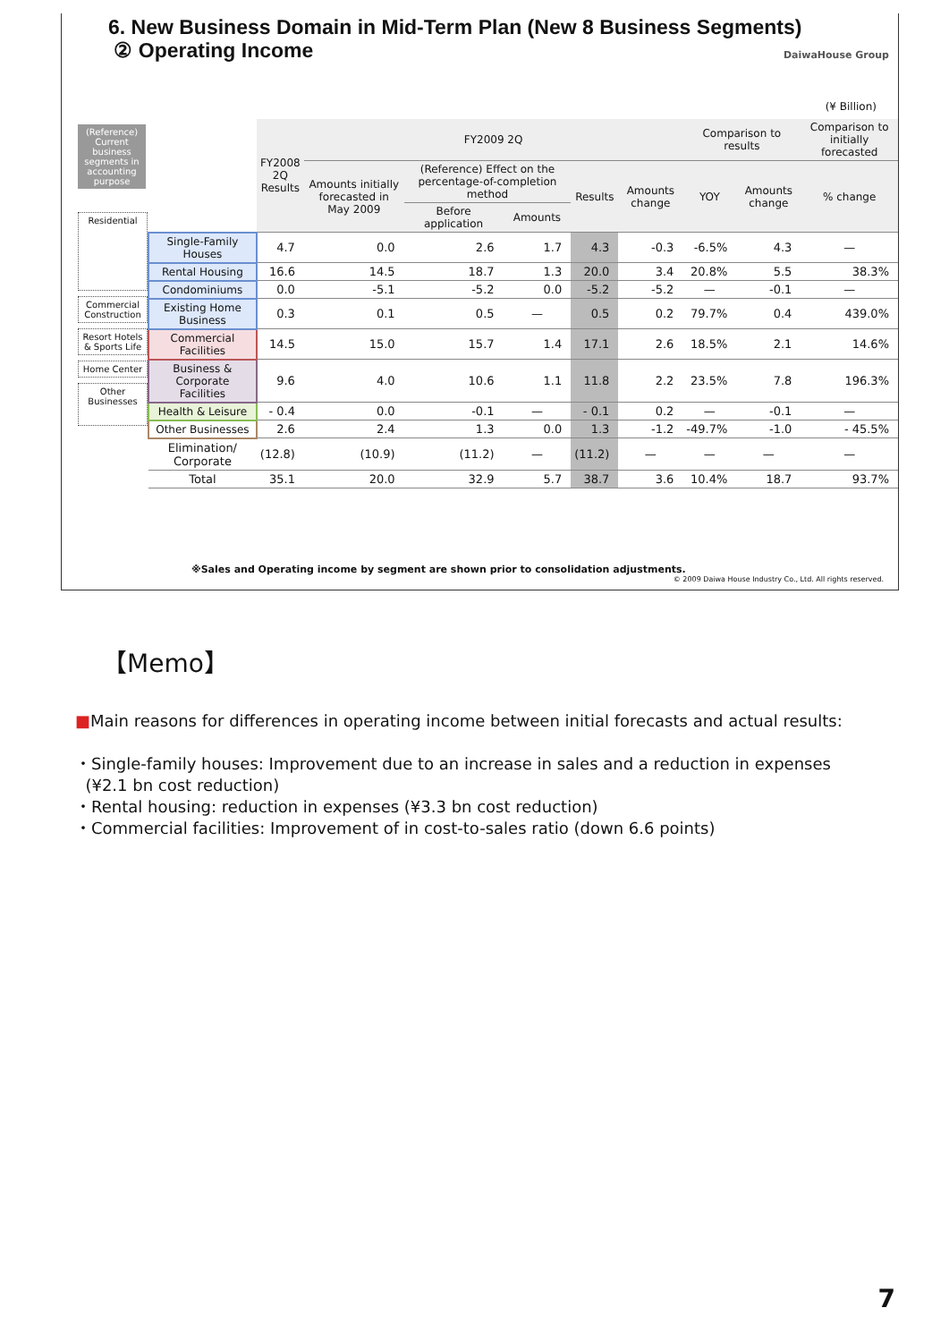6. New Business Domain in Mid-Term Plan (New 8 Business Segments)
② Operating Income
DaiwaHouse Group
(¥ Billion)
(Reference) Current business segments in accounting purpose
Residential
Commercial Construction
Resort Hotels & Sports Life
Home Center
Other Businesses
| | FY2008 2Q Results | FY2009 2Q | | | | | Comparison to results | | Comparison to initially forecasted |
| --- | --- | --- | --- | --- | --- | --- | --- | --- | --- |
| | | Amounts initially forecasted in May 2009 | (Reference) Effect on the percentage-of-completion method | | Results | Amounts change | YOY | Amounts change | % change |
| | | | Before application | Amounts | | | | | |
| Single-Family Houses | 4.7 | 0.0 | 2.6 | 1.7 | 4.3 | -0.3 | -6.5% | 4.3 | — |
| Rental Housing | 16.6 | 14.5 | 18.7 | 1.3 | 20.0 | 3.4 | 20.8% | 5.5 | 38.3% |
| Condominiums | 0.0 | -5.1 | -5.2 | 0.0 | -5.2 | -5.2 | — | -0.1 | — |
| Existing Home Business | 0.3 | 0.1 | 0.5 | — | 0.5 | 0.2 | 79.7% | 0.4 | 439.0% |
| Commercial Facilities | 14.5 | 15.0 | 15.7 | 1.4 | 17.1 | 2.6 | 18.5% | 2.1 | 14.6% |
| Business & Corporate Facilities | 9.6 | 4.0 | 10.6 | 1.1 | 11.8 | 2.2 | 23.5% | 7.8 | 196.3% |
| Health & Leisure | - 0.4 | 0.0 | -0.1 | — | - 0.1 | 0.2 | — | -0.1 | — |
| Other Businesses | 2.6 | 2.4 | 1.3 | 0.0 | 1.3 | -1.2 | -49.7% | -1.0 | - 45.5% |
| Elimination/ Corporate | (12.8) | (10.9) | (11.2) | — | (11.2) | — | — | — | — |
| Total | 35.1 | 20.0 | 32.9 | 5.7 | 38.7 | 3.6 | 10.4% | 18.7 | 93.7% |
※Sales and Operating income by segment are shown prior to consolidation adjustments.
© 2009 Daiwa House Industry Co., Ltd. All rights reserved.
【Memo】
■Main reasons for differences in operating income between initial forecasts and actual results:
・Single-family houses: Improvement due to an increase in sales and a reduction in expenses
(¥2.1 bn cost reduction)
・Rental housing: reduction in expenses (¥3.3 bn cost reduction)
・Commercial facilities: Improvement of in cost-to-sales ratio (down 6.6 points)
7